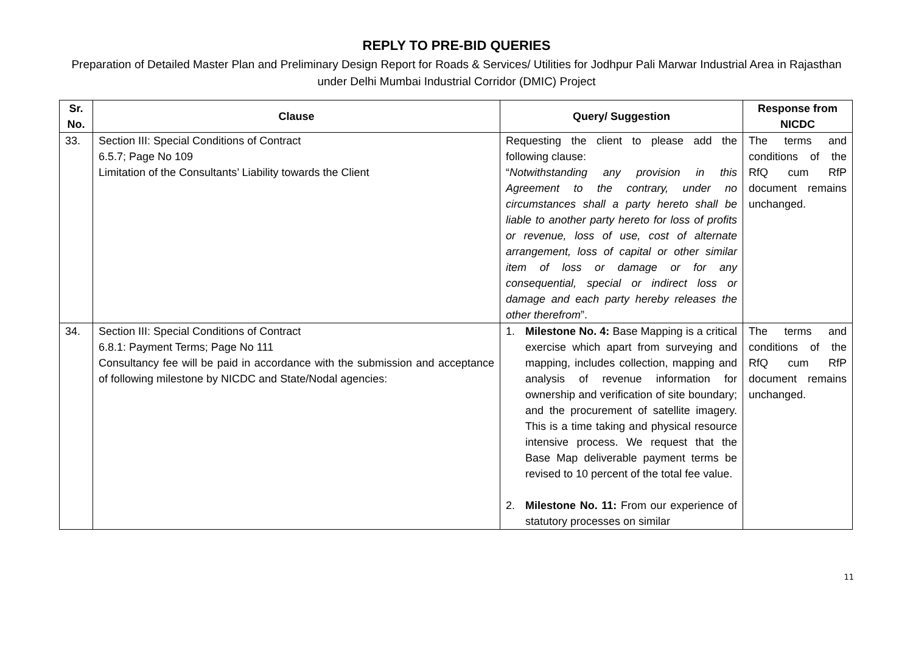REPLY TO PRE-BID QUERIES
Preparation of Detailed Master Plan and Preliminary Design Report for Roads & Services/ Utilities for Jodhpur Pali Marwar Industrial Area in Rajasthan under Delhi Mumbai Industrial Corridor (DMIC) Project
| Sr. No. | Clause | Query/ Suggestion | Response from NICDC |
| --- | --- | --- | --- |
| 33. | Section III: Special Conditions of Contract 6.5.7; Page No 109 Limitation of the Consultants’ Liability towards the Client | Requesting the client to please add the following clause: “ Notwithstanding any provision in this Agreement to the contrary, under no circumstances shall a party hereto shall be liable to another party hereto for loss of profits or revenue, loss of use, cost of alternate arrangement, loss of capital or other similar item of loss or damage or for any consequential, special or indirect loss or damage and each party hereby releases the other therefrom ”. | The terms and conditions of the RfQ cum RfP document remains unchanged. |
| 34. | Section III: Special Conditions of Contract 6.8.1: Payment Terms; Page No 111 Consultancy fee will be paid in accordance with the submission and acceptance of following milestone by NICDC and State/Nodal agencies: | 1. Milestone No. 4: Base Mapping is a critical exercise which apart from surveying and mapping, includes collection, mapping and analysis of revenue information for ownership and verification of site boundary; and the procurement of satellite imagery. This is a time taking and physical resource intensive process. We request that the Base Map deliverable payment terms be revised to 10 percent of the total fee value. 2. Milestone No. 11: From our experience of statutory processes on similar | The terms and conditions of the RfQ cum RfP document remains unchanged. |
11